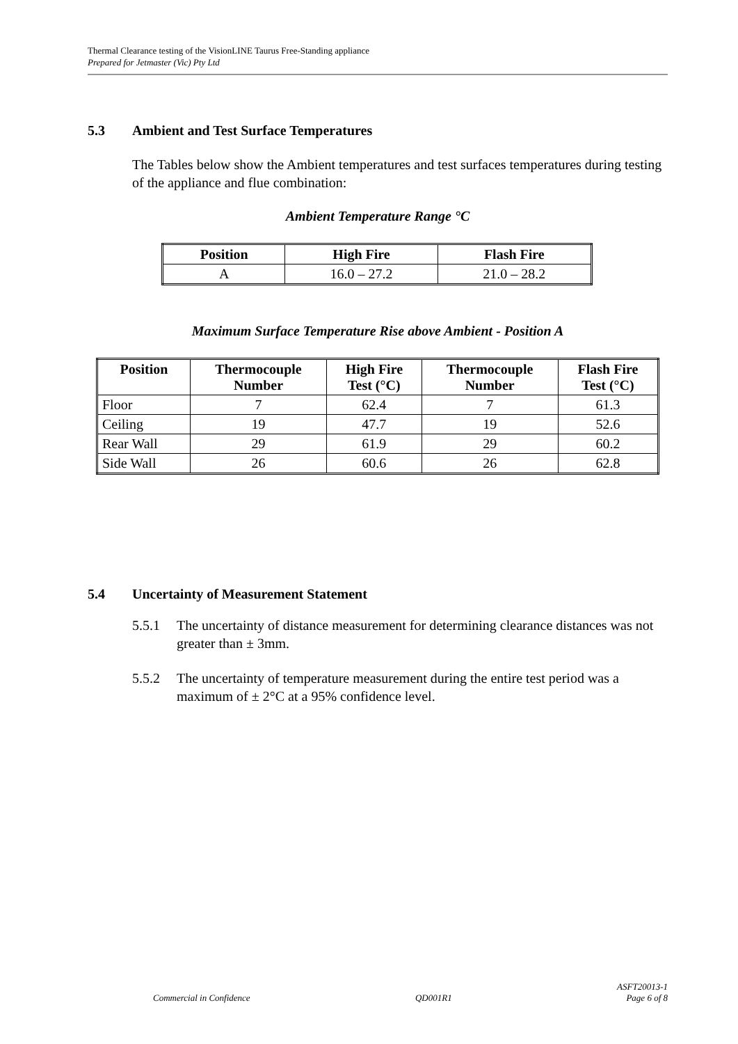Thermal Clearance testing of the VisionLINE Taurus Free-Standing appliance
Prepared for Jetmaster (Vic) Pty Ltd
5.3 Ambient and Test Surface Temperatures
The Tables below show the Ambient temperatures and test surfaces temperatures during testing of the appliance and flue combination:
Ambient Temperature Range °C
| Position | High Fire | Flash Fire |
| --- | --- | --- |
| A | 16.0 – 27.2 | 21.0 – 28.2 |
Maximum Surface Temperature Rise above Ambient - Position A
| Position | Thermocouple Number | High Fire Test (°C) | Thermocouple Number | Flash Fire Test (°C) |
| --- | --- | --- | --- | --- |
| Floor | 7 | 62.4 | 7 | 61.3 |
| Ceiling | 19 | 47.7 | 19 | 52.6 |
| Rear Wall | 29 | 61.9 | 29 | 60.2 |
| Side Wall | 26 | 60.6 | 26 | 62.8 |
5.4 Uncertainty of Measurement Statement
5.5.1 The uncertainty of distance measurement for determining clearance distances was not greater than ± 3mm.
5.5.2 The uncertainty of temperature measurement during the entire test period was a maximum of ± 2°C at a 95% confidence level.
Commercial in Confidence QD001R1 ASFT20013-1
Page 6 of 8